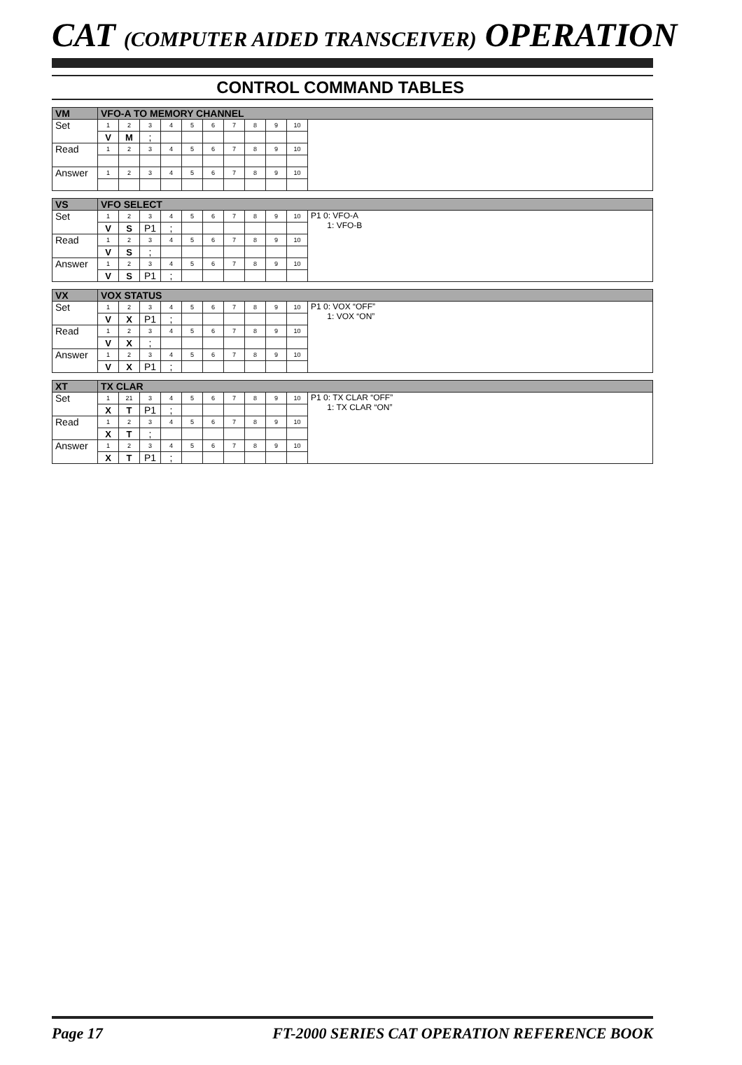CAT (COMPUTER AIDED TRANSCEIVER) OPERATION
CONTROL COMMAND TABLES
| VM | VFO-A TO MEMORY CHANNEL | | | | | | | | | | |
| Set | 1 | 2 | 3 | 4 | 5 | 6 | 7 | 8 | 9 | 10 | |
| | V | M | ; | | | | | | | | |
| Read | 1 | 2 | 3 | 4 | 5 | 6 | 7 | 8 | 9 | 10 | |
| Answer | 1 | 2 | 3 | 4 | 5 | 6 | 7 | 8 | 9 | 10 | |
| VS | VFO SELECT | | | | | | | | | | |
| Set | 1 | 2 | 3 | 4 | 5 | 6 | 7 | 8 | 9 | 10 | P1 0: VFO-A 1: VFO-B |
| | V | S | P1 | ; | | | | | | | |
| Read | 1 | 2 | 3 | 4 | 5 | 6 | 7 | 8 | 9 | 10 | |
| | V | S | ; | | | | | | | | |
| Answer | 1 | 2 | 3 | 4 | 5 | 6 | 7 | 8 | 9 | 10 | |
| | V | S | P1 | ; | | | | | | | |
| VX | VOX STATUS | | | | | | | | | | |
| Set | 1 | 2 | 3 | 4 | 5 | 6 | 7 | 8 | 9 | 10 | P1 0: VOX “OFF” 1: VOX “ON” |
| | V | X | P1 | ; | | | | | | | |
| Read | 1 | 2 | 3 | 4 | 5 | 6 | 7 | 8 | 9 | 10 | |
| | V | X | ; | | | | | | | | |
| Answer | 1 | 2 | 3 | 4 | 5 | 6 | 7 | 8 | 9 | 10 | |
| | V | X | P1 | ; | | | | | | | |
| XT | TX CLAR | | | | | | | | | | |
| Set | 1 | 21 | 3 | 4 | 5 | 6 | 7 | 8 | 9 | 10 | P1 0: TX CLAR “OFF” 1: TX CLAR “ON” |
| | X | T | P1 | ; | | | | | | | |
| Read | 1 | 2 | 3 | 4 | 5 | 6 | 7 | 8 | 9 | 10 | |
| | X | T | ; | | | | | | | | |
| Answer | 1 | 2 | 3 | 4 | 5 | 6 | 7 | 8 | 9 | 10 | |
| | X | T | P1 | ; | | | | | | | |
Page 17 FT-2000 SERIES CAT OPERATION REFERENCE BOOK